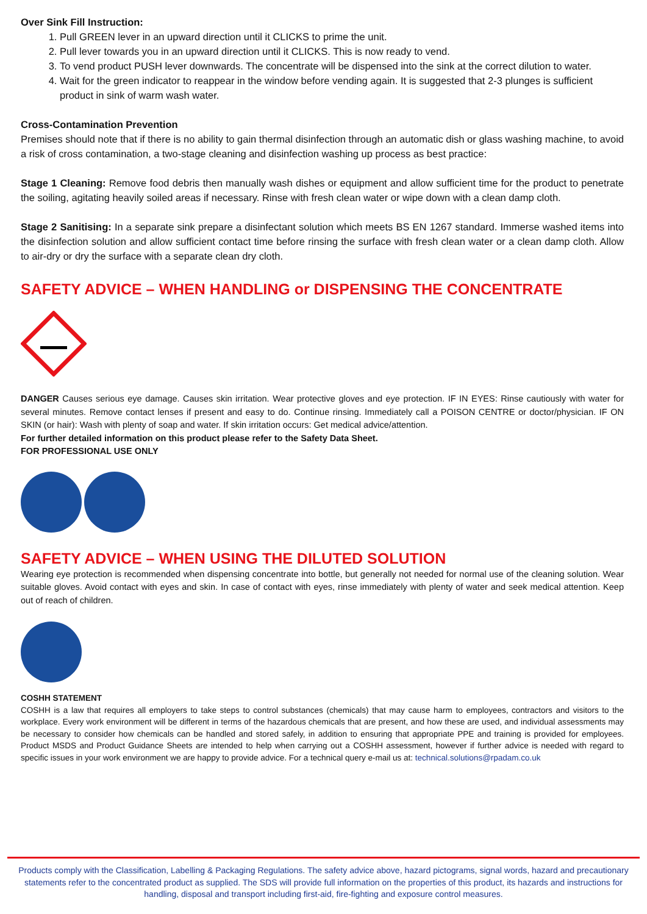Over Sink Fill Instruction:
1. Pull GREEN lever in an upward direction until it CLICKS to prime the unit.
2. Pull lever towards you in an upward direction until it CLICKS. This is now ready to vend.
3. To vend product PUSH lever downwards. The concentrate will be dispensed into the sink at the correct dilution to water.
4. Wait for the green indicator to reappear in the window before vending again. It is suggested that 2-3 plunges is sufficient product in sink of warm wash water.
Cross-Contamination Prevention
Premises should note that if there is no ability to gain thermal disinfection through an automatic dish or glass washing machine, to avoid a risk of cross contamination, a two-stage cleaning and disinfection washing up process as best practice:
Stage 1 Cleaning: Remove food debris then manually wash dishes or equipment and allow sufficient time for the product to penetrate the soiling, agitating heavily soiled areas if necessary. Rinse with fresh clean water or wipe down with a clean damp cloth.
Stage 2 Sanitising: In a separate sink prepare a disinfectant solution which meets BS EN 1267 standard. Immerse washed items into the disinfection solution and allow sufficient contact time before rinsing the surface with fresh clean water or a clean damp cloth. Allow to air-dry or dry the surface with a separate clean dry cloth.
SAFETY ADVICE – WHEN HANDLING or DISPENSING THE CONCENTRATE
DANGER Causes serious eye damage. Causes skin irritation. Wear protective gloves and eye protection. IF IN EYES: Rinse cautiously with water for several minutes. Remove contact lenses if present and easy to do. Continue rinsing. Immediately call a POISON CENTRE or doctor/physician. IF ON SKIN (or hair): Wash with plenty of soap and water. If skin irritation occurs: Get medical advice/attention.
For further detailed information on this product please refer to the Safety Data Sheet.
FOR PROFESSIONAL USE ONLY
SAFETY ADVICE – WHEN USING THE DILUTED SOLUTION
Wearing eye protection is recommended when dispensing concentrate into bottle, but generally not needed for normal use of the cleaning solution. Wear suitable gloves. Avoid contact with eyes and skin. In case of contact with eyes, rinse immediately with plenty of water and seek medical attention. Keep out of reach of children.
COSHH STATEMENT
COSHH is a law that requires all employers to take steps to control substances (chemicals) that may cause harm to employees, contractors and visitors to the workplace. Every work environment will be different in terms of the hazardous chemicals that are present, and how these are used, and individual assessments may be necessary to consider how chemicals can be handled and stored safely, in addition to ensuring that appropriate PPE and training is provided for employees. Product MSDS and Product Guidance Sheets are intended to help when carrying out a COSHH assessment, however if further advice is needed with regard to specific issues in your work environment we are happy to provide advice. For a technical query e-mail us at: technical.solutions@rpadam.co.uk
Products comply with the Classification, Labelling & Packaging Regulations. The safety advice above, hazard pictograms, signal words, hazard and precautionary statements refer to the concentrated product as supplied. The SDS will provide full information on the properties of this product, its hazards and instructions for handling, disposal and transport including first-aid, fire-fighting and exposure control measures.